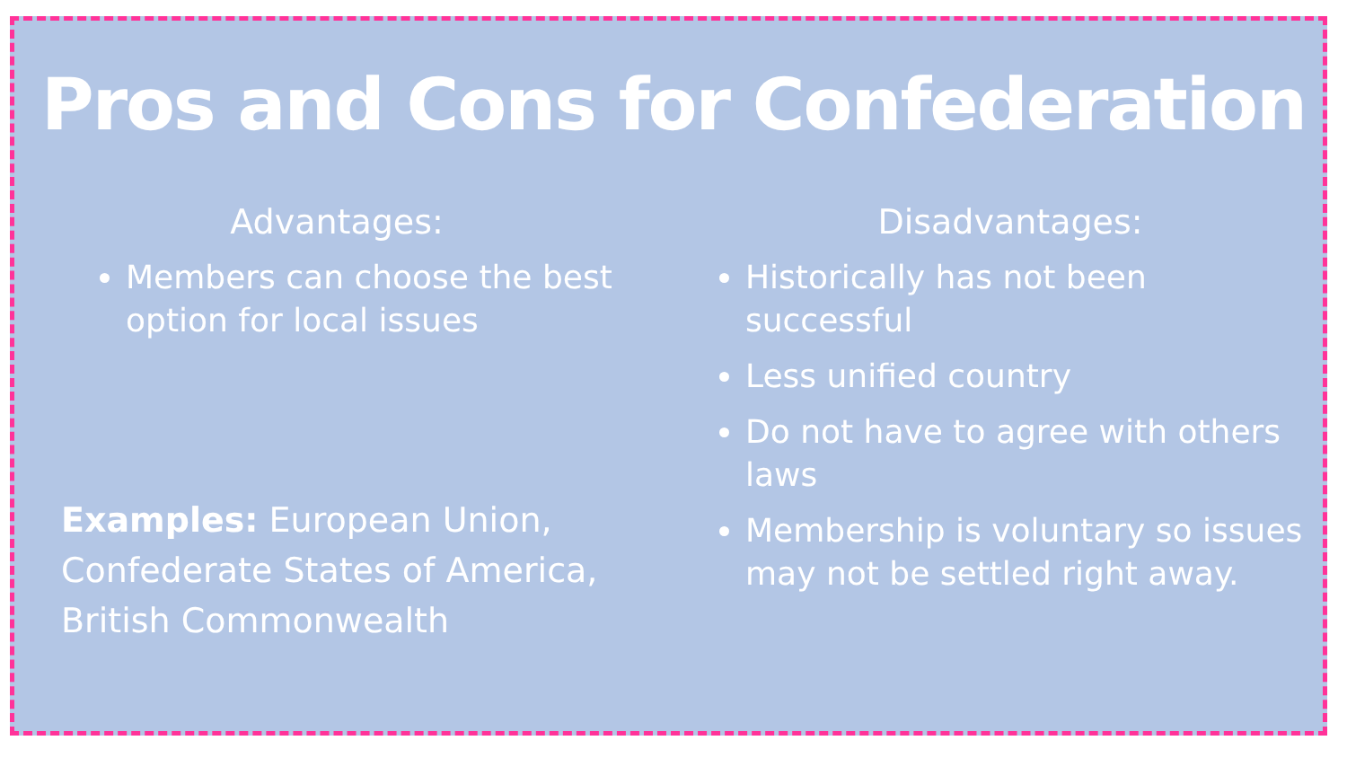Pros and Cons for Confederation
Advantages:
Members can choose the best option for local issues
Examples: European Union, Confederate States of America, British Commonwealth
Disadvantages:
Historically has not been successful
Less unified country
Do not have to agree with others laws
Membership is voluntary so issues may not be settled right away.